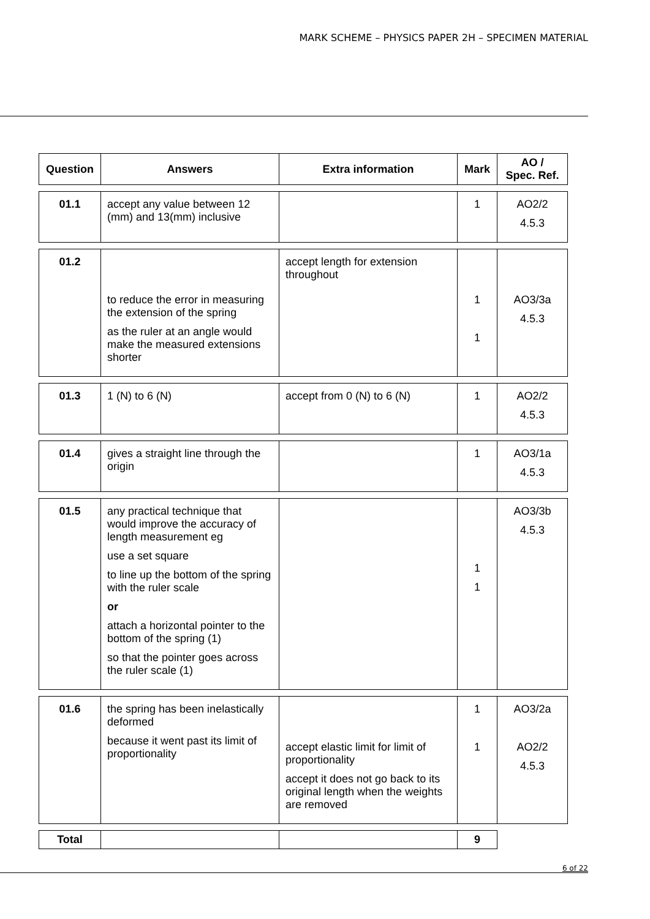MARK SCHEME – PHYSICS PAPER 2H – SPECIMEN MATERIAL
| Question | Answers | Extra information | Mark | AO / Spec. Ref. |
| --- | --- | --- | --- | --- |
| 01.1 | accept any value between 12 (mm) and 13(mm) inclusive | | 1 | AO2/2 4.5.3 |
| 01.2 | to reduce the error in measuring the extension of the spring as the ruler at an angle would make the measured extensions shorter | accept length for extension throughout | 1 1 | AO3/3a 4.5.3 |
| 01.3 | 1 (N) to 6 (N) | accept from 0 (N) to 6 (N) | 1 | AO2/2 4.5.3 |
| 01.4 | gives a straight line through the origin | | 1 | AO3/1a 4.5.3 |
| 01.5 | any practical technique that would improve the accuracy of length measurement eg use a set square to line up the bottom of the spring with the ruler scale or attach a horizontal pointer to the bottom of the spring (1) so that the pointer goes across the ruler scale (1) | | 1 1 | AO3/3b 4.5.3 |
| 01.6 | the spring has been inelastically deformed because it went past its limit of proportionality | accept elastic limit for limit of proportionality accept it does not go back to its original length when the weights are removed | 1 1 | AO3/2a AO2/2 4.5.3 |
| Total | | | 9 | |
6 of 22